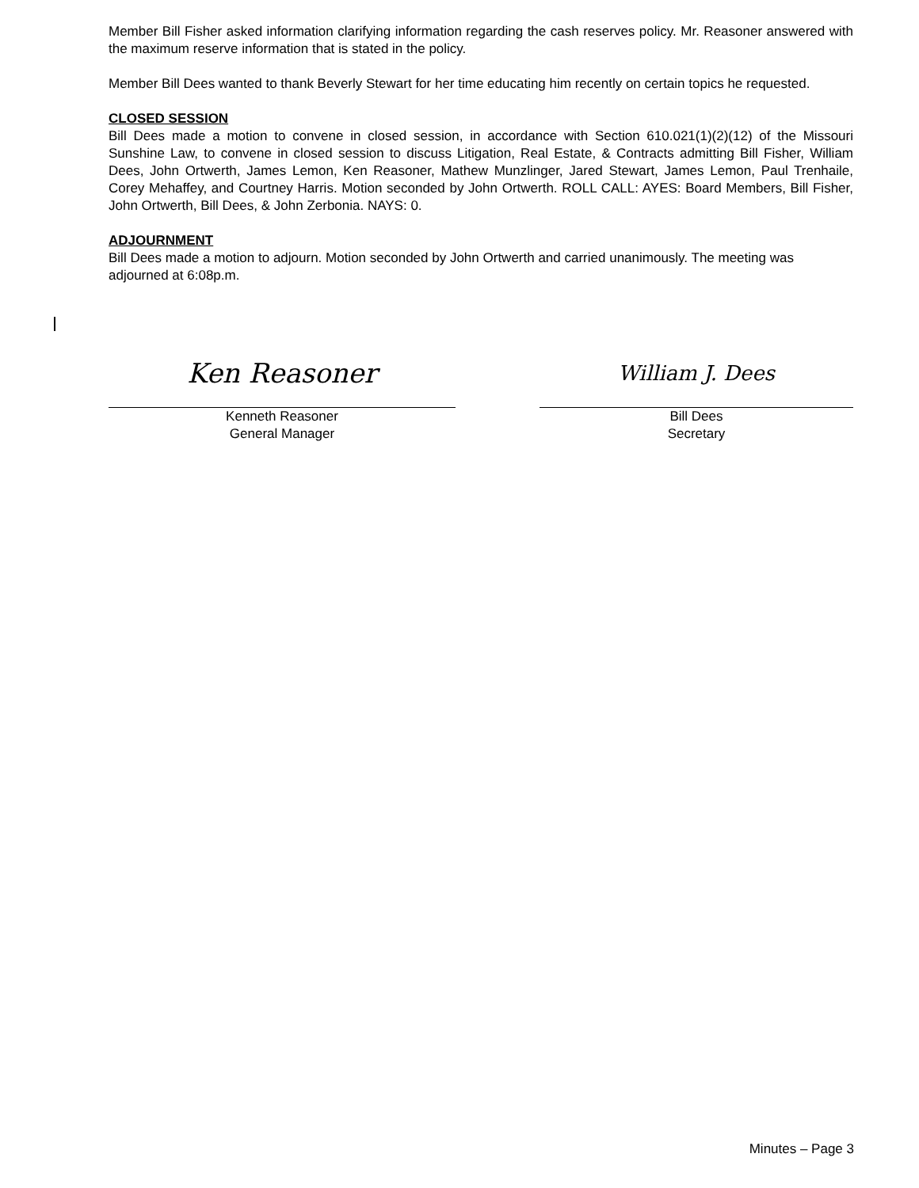Member Bill Fisher asked information clarifying information regarding the cash reserves policy. Mr. Reasoner answered with the maximum reserve information that is stated in the policy.
Member Bill Dees wanted to thank Beverly Stewart for her time educating him recently on certain topics he requested.
CLOSED SESSION
Bill Dees made a motion to convene in closed session, in accordance with Section 610.021(1)(2)(12) of the Missouri Sunshine Law, to convene in closed session to discuss Litigation, Real Estate, & Contracts admitting Bill Fisher, William Dees, John Ortwerth, James Lemon, Ken Reasoner, Mathew Munzlinger, Jared Stewart, James Lemon, Paul Trenhaile, Corey Mehaffey, and Courtney Harris. Motion seconded by John Ortwerth. ROLL CALL: AYES: Board Members, Bill Fisher, John Ortwerth, Bill Dees, & John Zerbonia. NAYS: 0.
ADJOURNMENT
Bill Dees made a motion to adjourn. Motion seconded by John Ortwerth and carried unanimously. The meeting was adjourned at 6:08p.m.
Ken Reasoner
Kenneth Reasoner
General Manager
William J. Dees
Bill Dees
Secretary
Minutes – Page 3